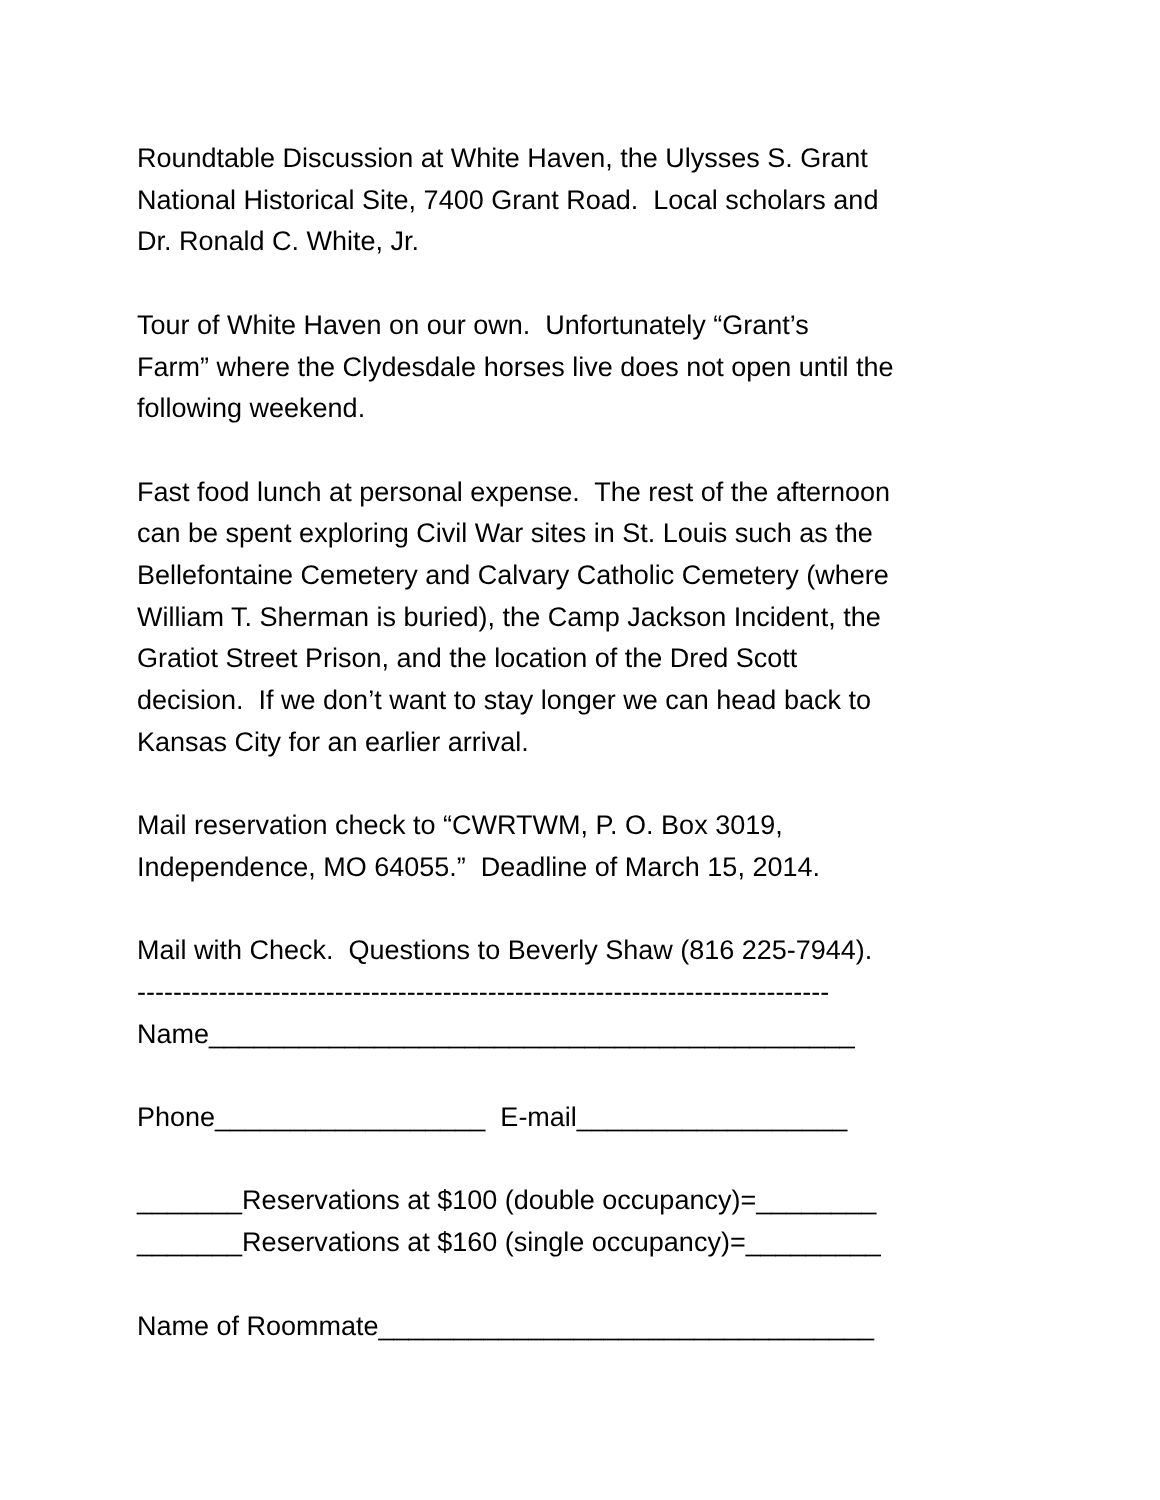Roundtable Discussion at White Haven, the Ulysses S. Grant
National Historical Site, 7400 Grant Road. Local scholars and
Dr. Ronald C. White, Jr.
Tour of White Haven on our own. Unfortunately “Grant’s
Farm” where the Clydesdale horses live does not open until the
following weekend.
Fast food lunch at personal expense. The rest of the afternoon
can be spent exploring Civil War sites in St. Louis such as the
Bellefontaine Cemetery and Calvary Catholic Cemetery (where
William T. Sherman is buried), the Camp Jackson Incident, the
Gratiot Street Prison, and the location of the Dred Scott
decision. If we don’t want to stay longer we can head back to
Kansas City for an earlier arrival.
Mail reservation check to “CWRTWM, P. O. Box 3019,
Independence, MO 64055.” Deadline of March 15, 2014.
Mail with Check. Questions to Beverly Shaw (816 225-7944).
-----------------------------------------------------------------------------
Name___________________________________________
Phone__________________ E-mail__________________
_______Reservations at $100 (double occupancy)=________
_______Reservations at $160 (single occupancy)=_________
Name of Roommate_________________________________